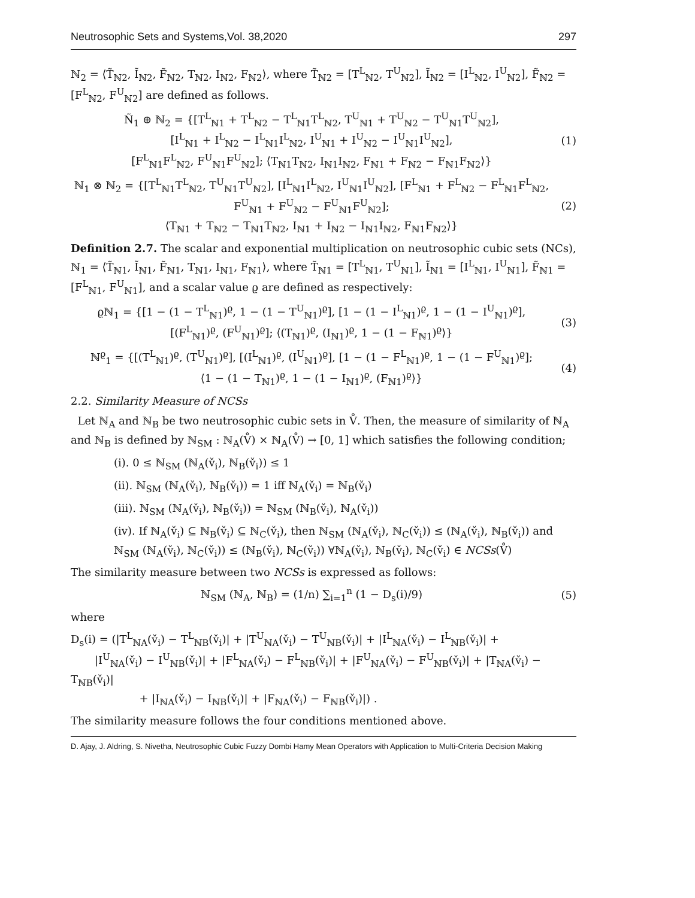Neutrosophic Sets and Systems,Vol. 38,2020 297
ℕ<sub>2</sub> = ⟨T̃<sub>ℕ2</sub>, Ĩ<sub>ℕ2</sub>, F̃<sub>ℕ2</sub>, T<sub>ℕ2</sub>, I<sub>ℕ2</sub>, F<sub>ℕ2</sub>⟩, where T̃<sub>ℕ2</sub> = [T<sup>L</sup><sub>ℕ2</sub>, T<sup>U</sup><sub>ℕ2</sub>], Ĩ<sub>ℕ2</sub> = [I<sup>L</sup><sub>ℕ2</sub>, I<sup>U</sup><sub>ℕ2</sub>], F̃<sub>ℕ2</sub> = [F<sup>L</sup><sub>ℕ2</sub>, F<sup>U</sup><sub>ℕ2</sub>] are defined as follows.
Ñ<sub>1</sub> ⊕ ℕ<sub>2</sub> = {[T<sup>L</sup><sub>ℕ1</sub> + T<sup>L</sup><sub>ℕ2</sub> − T<sup>L</sup><sub>ℕ1</sub>T<sup>L</sup><sub>ℕ2</sub>, T<sup>U</sup><sub>ℕ1</sub> + T<sup>U</sup><sub>ℕ2</sub> − T<sup>U</sup><sub>ℕ1</sub>T<sup>U</sup><sub>ℕ2</sub>],
[I<sup>L</sup><sub>ℕ1</sub> + I<sup>L</sup><sub>ℕ2</sub> − I<sup>L</sup><sub>ℕ1</sub>I<sup>L</sup><sub>ℕ2</sub>, I<sup>U</sup><sub>ℕ1</sub> + I<sup>U</sup><sub>ℕ2</sub> − I<sup>U</sup><sub>ℕ1</sub>I<sup>U</sup><sub>ℕ2</sub>],
[F<sup>L</sup><sub>ℕ1</sub>F<sup>L</sup><sub>ℕ2</sub>, F<sup>U</sup><sub>ℕ1</sub>F<sup>U</sup><sub>ℕ2</sub>]; ⟨T<sub>ℕ1</sub>T<sub>ℕ2</sub>, I<sub>ℕ1</sub>I<sub>ℕ2</sub>, F<sub>ℕ1</sub> + F<sub>ℕ2</sub> − F<sub>ℕ1</sub>F<sub>ℕ2</sub>⟩}
(1)
ℕ<sub>1</sub> ⊗ ℕ<sub>2</sub> = {[T<sup>L</sup><sub>ℕ1</sub>T<sup>L</sup><sub>ℕ2</sub>, T<sup>U</sup><sub>ℕ1</sub>T<sup>U</sup><sub>ℕ2</sub>], [I<sup>L</sup><sub>ℕ1</sub>I<sup>L</sup><sub>ℕ2</sub>, I<sup>U</sup><sub>ℕ1</sub>I<sup>U</sup><sub>ℕ2</sub>], [F<sup>L</sup><sub>ℕ1</sub> + F<sup>L</sup><sub>ℕ2</sub> − F<sup>L</sup><sub>ℕ1</sub>F<sup>L</sup><sub>ℕ2</sub>, F<sup>U</sup><sub>ℕ1</sub> + F<sup>U</sup><sub>ℕ2</sub> − F<sup>U</sup><sub>ℕ1</sub>F<sup>U</sup><sub>ℕ2</sub>];
⟨T<sub>ℕ1</sub> + T<sub>ℕ2</sub> − T<sub>ℕ1</sub>T<sub>ℕ2</sub>, I<sub>ℕ1</sub> + I<sub>ℕ2</sub> − I<sub>ℕ1</sub>I<sub>ℕ2</sub>, F<sub>ℕ1</sub>F<sub>ℕ2</sub>⟩}
(2)
Definition 2.7. The scalar and exponential multiplication on neutrosophic cubic sets (NCs), ℕ<sub>1</sub> = ⟨T̃<sub>ℕ1</sub>, Ĩ<sub>ℕ1</sub>, F̃<sub>ℕ1</sub>, T<sub>ℕ1</sub>, I<sub>ℕ1</sub>, F<sub>ℕ1</sub>⟩, where T̃<sub>ℕ1</sub> = [T<sup>L</sup><sub>ℕ1</sub>, T<sup>U</sup><sub>ℕ1</sub>], Ĩ<sub>ℕ1</sub> = [I<sup>L</sup><sub>ℕ1</sub>, I<sup>U</sup><sub>ℕ1</sub>], F̃<sub>ℕ1</sub> = [F<sup>L</sup><sub>ℕ1</sub>, F<sup>U</sup><sub>ℕ1</sub>], and a scalar value ϱ are defined as respectively:
ϱℕ<sub>1</sub> = {[1 − (1 − T<sup>L</sup><sub>ℕ1</sub>)<sup>ϱ</sup>, 1 − (1 − T<sup>U</sup><sub>ℕ1</sub>)<sup>ϱ</sup>], [1 − (1 − I<sup>L</sup><sub>ℕ1</sub>)<sup>ϱ</sup>, 1 − (1 − I<sup>U</sup><sub>ℕ1</sub>)<sup>ϱ</sup>],
[(F<sup>L</sup><sub>ℕ1</sub>)<sup>ϱ</sup>, (F<sup>U</sup><sub>ℕ1</sub>)<sup>ϱ</sup>]; ⟨(T<sub>ℕ1</sub>)<sup>ϱ</sup>, (I<sub>ℕ1</sub>)<sup>ϱ</sup>, 1 − (1 − F<sub>ℕ1</sub>)<sup>ϱ</sup>⟩}
(3)
ℕ<sup>ϱ</sup><sub>1</sub> = {[(T<sup>L</sup><sub>ℕ1</sub>)<sup>ϱ</sup>, (T<sup>U</sup><sub>ℕ1</sub>)<sup>ϱ</sup>], [(I<sup>L</sup><sub>ℕ1</sub>)<sup>ϱ</sup>, (I<sup>U</sup><sub>ℕ1</sub>)<sup>ϱ</sup>], [1 − (1 − F<sup>L</sup><sub>ℕ1</sub>)<sup>ϱ</sup>, 1 − (1 − F<sup>U</sup><sub>ℕ1</sub>)<sup>ϱ</sup>];
⟨1 − (1 − T<sub>ℕ1</sub>)<sup>ϱ</sup>, 1 − (1 − I<sub>ℕ1</sub>)<sup>ϱ</sup>, (F<sub>ℕ1</sub>)<sup>ϱ</sup>⟩}
(4)
2.2. Similarity Measure of NCSs
Let ℕ<sub>A</sub> and ℕ<sub>B</sub> be two neutrosophic cubic sets in V̊. Then, the measure of similarity of ℕ<sub>A</sub> and ℕ<sub>B</sub> is defined by ℕ<sub>SM</sub> : ℕ<sub>A</sub>(V̊) × ℕ<sub>A</sub>(V̊) → [0, 1] which satisfies the following condition;
(i). 0 ≤ ℕ<sub>SM</sub> (ℕ<sub>A</sub>(v̌<sub>i</sub>), ℕ<sub>B</sub>(v̌<sub>i</sub>)) ≤ 1
(ii). ℕ<sub>SM</sub> (ℕ<sub>A</sub>(v̌<sub>i</sub>), ℕ<sub>B</sub>(v̌<sub>i</sub>)) = 1 iff ℕ<sub>A</sub>(v̌<sub>i</sub>) = ℕ<sub>B</sub>(v̌<sub>i</sub>)
(iii). ℕ<sub>SM</sub> (ℕ<sub>A</sub>(v̌<sub>i</sub>), ℕ<sub>B</sub>(v̌<sub>i</sub>)) = ℕ<sub>SM</sub> (ℕ<sub>B</sub>(v̌<sub>i</sub>), ℕ<sub>A</sub>(v̌<sub>i</sub>))
(iv). If ℕ<sub>A</sub>(v̌<sub>i</sub>) ⊆ ℕ<sub>B</sub>(v̌<sub>i</sub>) ⊆ ℕ<sub>C</sub>(v̌<sub>i</sub>), then ℕ<sub>SM</sub> (ℕ<sub>A</sub>(v̌<sub>i</sub>), ℕ<sub>C</sub>(v̌<sub>i</sub>)) ≤ (ℕ<sub>A</sub>(v̌<sub>i</sub>), ℕ<sub>B</sub>(v̌<sub>i</sub>)) and ℕ<sub>SM</sub> (ℕ<sub>A</sub>(v̌<sub>i</sub>), ℕ<sub>C</sub>(v̌<sub>i</sub>)) ≤ (ℕ<sub>B</sub>(v̌<sub>i</sub>), ℕ<sub>C</sub>(v̌<sub>i</sub>)) ∀ℕ<sub>A</sub>(v̌<sub>i</sub>), ℕ<sub>B</sub>(v̌<sub>i</sub>), ℕ<sub>C</sub>(v̌<sub>i</sub>) ∈ NCSs(V̊)
The similarity measure between two NCSs is expressed as follows:
ℕ<sub>SM</sub> (ℕ<sub>A</sub>, ℕ<sub>B</sub>) = (1/n) ∑<sub>i=1</sub><sup>n</sup> (1 − D<sub>s</sub>(i)/9)
(5)
where
D<sub>s</sub>(i) = (|T<sup>L</sup><sub>ℕA</sub>(v̌<sub>i</sub>) − T<sup>L</sup><sub>ℕB</sub>(v̌<sub>i</sub>)| + |T<sup>U</sup><sub>ℕA</sub>(v̌<sub>i</sub>) − T<sup>U</sup><sub>ℕB</sub>(v̌<sub>i</sub>)| + |I<sup>L</sup><sub>ℕA</sub>(v̌<sub>i</sub>) − I<sup>L</sup><sub>ℕB</sub>(v̌<sub>i</sub>)| +
|I<sup>U</sup><sub>ℕA</sub>(v̌<sub>i</sub>) − I<sup>U</sup><sub>ℕB</sub>(v̌<sub>i</sub>)| + |F<sup>L</sup><sub>ℕA</sub>(v̌<sub>i</sub>) − F<sup>L</sup><sub>ℕB</sub>(v̌<sub>i</sub>)| + |F<sup>U</sup><sub>ℕA</sub>(v̌<sub>i</sub>) − F<sup>U</sup><sub>ℕB</sub>(v̌<sub>i</sub>)| + |T<sub>ℕA</sub>(v̌<sub>i</sub>) − T<sub>ℕB</sub>(v̌<sub>i</sub>)|
+ |I<sub>ℕA</sub>(v̌<sub>i</sub>) − I<sub>ℕB</sub>(v̌<sub>i</sub>)| + |F<sub>ℕA</sub>(v̌<sub>i</sub>) − F<sub>ℕB</sub>(v̌<sub>i</sub>)|) .
The similarity measure follows the four conditions mentioned above.
D. Ajay, J. Aldring, S. Nivetha, Neutrosophic Cubic Fuzzy Dombi Hamy Mean Operators with Application to Multi-Criteria Decision Making